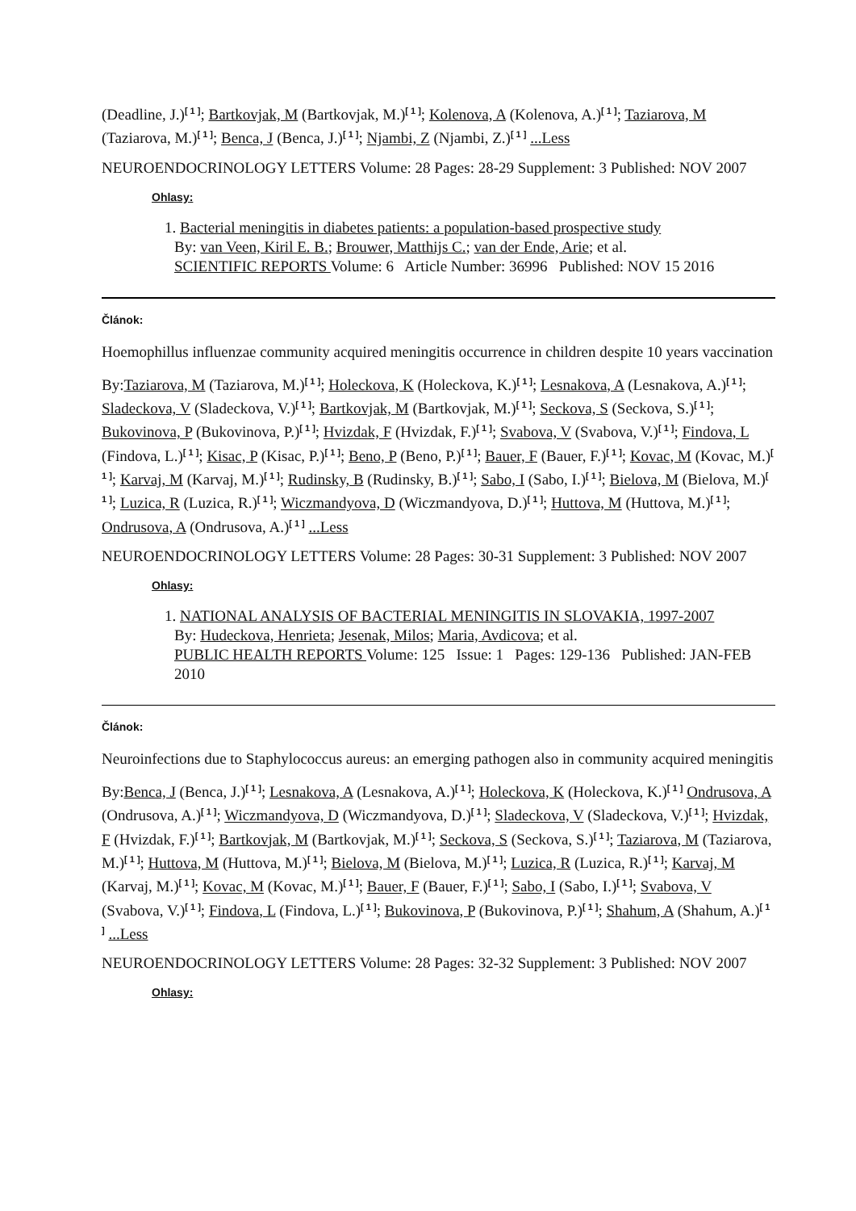(Deadline, J.)<sup>[ 1 ]</sup>; Bartkovjak, M (Bartkovjak, M.)<sup>[ 1 ]</sup>; Kolenova, A (Kolenova, A.)<sup>[ 1 ]</sup>; Taziarova, M (Taziarova, M.)<sup>[ 1 ]</sup>; Benca, J (Benca, J.)<sup>[ 1 ]</sup>; Njambi, Z (Njambi, Z.)<sup>[ 1 ]</sup> ...Less
NEUROENDOCRINOLOGY LETTERS Volume: 28 Pages: 28-29 Supplement: 3 Published: NOV 2007
Ohlasy:
1. Bacterial meningitis in diabetes patients: a population-based prospective study
By: van Veen, Kiril E. B.; Brouwer, Matthijs C.; van der Ende, Arie; et al.
SCIENTIFIC REPORTS Volume: 6 Article Number: 36996 Published: NOV 15 2016
Článok:
Hoemophillus influenzae community acquired meningitis occurrence in children despite 10 years vaccination
By:Taziarova, M (Taziarova, M.)<sup>[ 1 ]</sup>; Holeckova, K (Holeckova, K.)<sup>[ 1 ]</sup>; Lesnakova, A (Lesnakova, A.)<sup>[ 1 ]</sup>; Sladeckova, V (Sladeckova, V.)<sup>[ 1 ]</sup>; Bartkovjak, M (Bartkovjak, M.)<sup>[ 1 ]</sup>; Seckova, S (Seckova, S.)<sup>[ 1 ]</sup>; Bukovinova, P (Bukovinova, P.)<sup>[ 1 ]</sup>; Hvizdak, F (Hvizdak, F.)<sup>[ 1 ]</sup>; Svabova, V (Svabova, V.)<sup>[ 1 ]</sup>; Findova, L (Findova, L.)<sup>[ 1 ]</sup>; Kisac, P (Kisac, P.)<sup>[ 1 ]</sup>; Beno, P (Beno, P.)<sup>[ 1 ]</sup>; Bauer, F (Bauer, F.)<sup>[ 1 ]</sup>; Kovac, M (Kovac, M.)<sup>[ 1 ]</sup>; Karvaj, M (Karvaj, M.)<sup>[ 1 ]</sup>; Rudinsky, B (Rudinsky, B.)<sup>[ 1 ]</sup>; Sabo, I (Sabo, I.)<sup>[ 1 ]</sup>; Bielova, M (Bielova, M.)<sup>[ 1 ]</sup>; Luzica, R (Luzica, R.)<sup>[ 1 ]</sup>; Wiczmandyova, D (Wiczmandyova, D.)<sup>[ 1 ]</sup>; Huttova, M (Huttova, M.)<sup>[ 1 ]</sup>; Ondrusova, A (Ondrusova, A.)<sup>[ 1 ]</sup> ...Less
NEUROENDOCRINOLOGY LETTERS Volume: 28 Pages: 30-31 Supplement: 3 Published: NOV 2007
Ohlasy:
1. NATIONAL ANALYSIS OF BACTERIAL MENINGITIS IN SLOVAKIA, 1997-2007
By: Hudeckova, Henrieta; Jesenak, Milos; Maria, Avdicova; et al.
PUBLIC HEALTH REPORTS Volume: 125 Issue: 1 Pages: 129-136 Published: JAN-FEB 2010
Článok:
Neuroinfections due to Staphylococcus aureus: an emerging pathogen also in community acquired meningitis
By:Benca, J (Benca, J.)<sup>[ 1 ]</sup>; Lesnakova, A (Lesnakova, A.)<sup>[ 1 ]</sup>; Holeckova, K (Holeckova, K.)<sup>[ 1 ]</sup> Ondrusova, A (Ondrusova, A.)<sup>[ 1 ]</sup>; Wiczmandyova, D (Wiczmandyova, D.)<sup>[ 1 ]</sup>; Sladeckova, V (Sladeckova, V.)<sup>[ 1 ]</sup>; Hvizdak, F (Hvizdak, F.)<sup>[ 1 ]</sup>; Bartkovjak, M (Bartkovjak, M.)<sup>[ 1 ]</sup>; Seckova, S (Seckova, S.)<sup>[ 1 ]</sup>; Taziarova, M (Taziarova, M.)<sup>[ 1 ]</sup>; Huttova, M (Huttova, M.)<sup>[ 1 ]</sup>; Bielova, M (Bielova, M.)<sup>[ 1 ]</sup>; Luzica, R (Luzica, R.)<sup>[ 1 ]</sup>; Karvaj, M (Karvaj, M.)<sup>[ 1 ]</sup>; Kovac, M (Kovac, M.)<sup>[ 1 ]</sup>; Bauer, F (Bauer, F.)<sup>[ 1 ]</sup>; Sabo, I (Sabo, I.)<sup>[ 1 ]</sup>; Svabova, V (Svabova, V.)<sup>[ 1 ]</sup>; Findova, L (Findova, L.)<sup>[ 1 ]</sup>; Bukovinova, P (Bukovinova, P.)<sup>[ 1 ]</sup>; Shahum, A (Shahum, A.)<sup>[ 1 ]</sup> ...Less
NEUROENDOCRINOLOGY LETTERS Volume: 28 Pages: 32-32 Supplement: 3 Published: NOV 2007
Ohlasy: